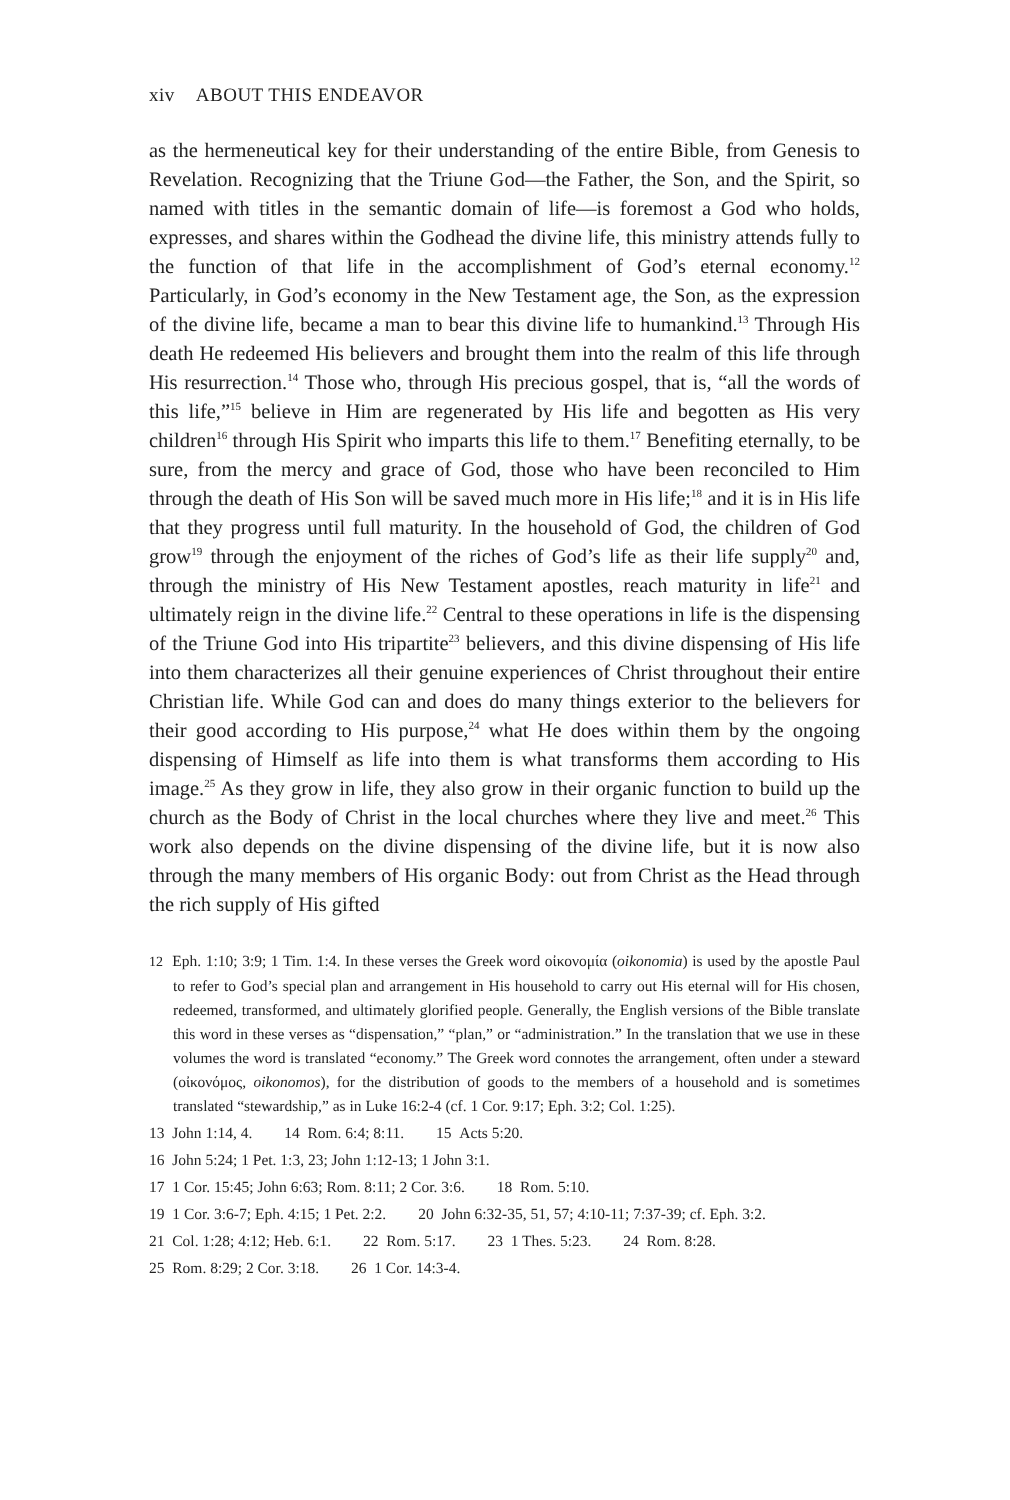xiv ABOUT THIS ENDEAVOR
as the hermeneutical key for their understanding of the entire Bible, from Genesis to Revelation. Recognizing that the Triune God—the Father, the Son, and the Spirit, so named with titles in the semantic domain of life—is foremost a God who holds, expresses, and shares within the Godhead the divine life, this ministry attends fully to the function of that life in the accomplishment of God’s eternal economy.<sup>12</sup> Particularly, in God’s economy in the New Testament age, the Son, as the expression of the divine life, became a man to bear this divine life to humankind.<sup>13</sup> Through His death He redeemed His believers and brought them into the realm of this life through His resurrection.<sup>14</sup> Those who, through His precious gospel, that is, “all the words of this life,”<sup>15</sup> believe in Him are regenerated by His life and begotten as His very children<sup>16</sup> through His Spirit who imparts this life to them.<sup>17</sup> Benefiting eternally, to be sure, from the mercy and grace of God, those who have been reconciled to Him through the death of His Son will be saved much more in His life;<sup>18</sup> and it is in His life that they progress until full maturity. In the household of God, the children of God grow<sup>19</sup> through the enjoyment of the riches of God’s life as their life supply<sup>20</sup> and, through the ministry of His New Testament apostles, reach maturity in life<sup>21</sup> and ultimately reign in the divine life.<sup>22</sup> Central to these operations in life is the dispensing of the Triune God into His tripartite<sup>23</sup> believers, and this divine dispensing of His life into them characterizes all their genuine experiences of Christ throughout their entire Christian life. While God can and does do many things exterior to the believers for their good according to His purpose,<sup>24</sup> what He does within them by the ongoing dispensing of Himself as life into them is what transforms them according to His image.<sup>25</sup> As they grow in life, they also grow in their organic function to build up the church as the Body of Christ in the local churches where they live and meet.<sup>26</sup> This work also depends on the divine dispensing of the divine life, but it is now also through the many members of His organic Body: out from Christ as the Head through the rich supply of His gifted
12 Eph. 1:10; 3:9; 1 Tim. 1:4. In these verses the Greek word οἰκονομία (oikonomia) is used by the apostle Paul to refer to God’s special plan and arrangement in His household to carry out His eternal will for His chosen, redeemed, transformed, and ultimately glorified people. Generally, the English versions of the Bible translate this word in these verses as “dispensation,” “plan,” or “administration.” In the translation that we use in these volumes the word is translated “economy.” The Greek word connotes the arrangement, often under a steward (οἰκονόμος, oikonomos), for the distribution of goods to the members of a household and is sometimes translated “stewardship,” as in Luke 16:2-4 (cf. 1 Cor. 9:17; Eph. 3:2; Col. 1:25).
13 John 1:14, 4. 14 Rom. 6:4; 8:11. 15 Acts 5:20.
16 John 5:24; 1 Pet. 1:3, 23; John 1:12-13; 1 John 3:1.
17 1 Cor. 15:45; John 6:63; Rom. 8:11; 2 Cor. 3:6. 18 Rom. 5:10.
19 1 Cor. 3:6-7; Eph. 4:15; 1 Pet. 2:2. 20 John 6:32-35, 51, 57; 4:10-11; 7:37-39; cf. Eph. 3:2.
21 Col. 1:28; 4:12; Heb. 6:1. 22 Rom. 5:17. 23 1 Thes. 5:23. 24 Rom. 8:28.
25 Rom. 8:29; 2 Cor. 3:18. 26 1 Cor. 14:3-4.